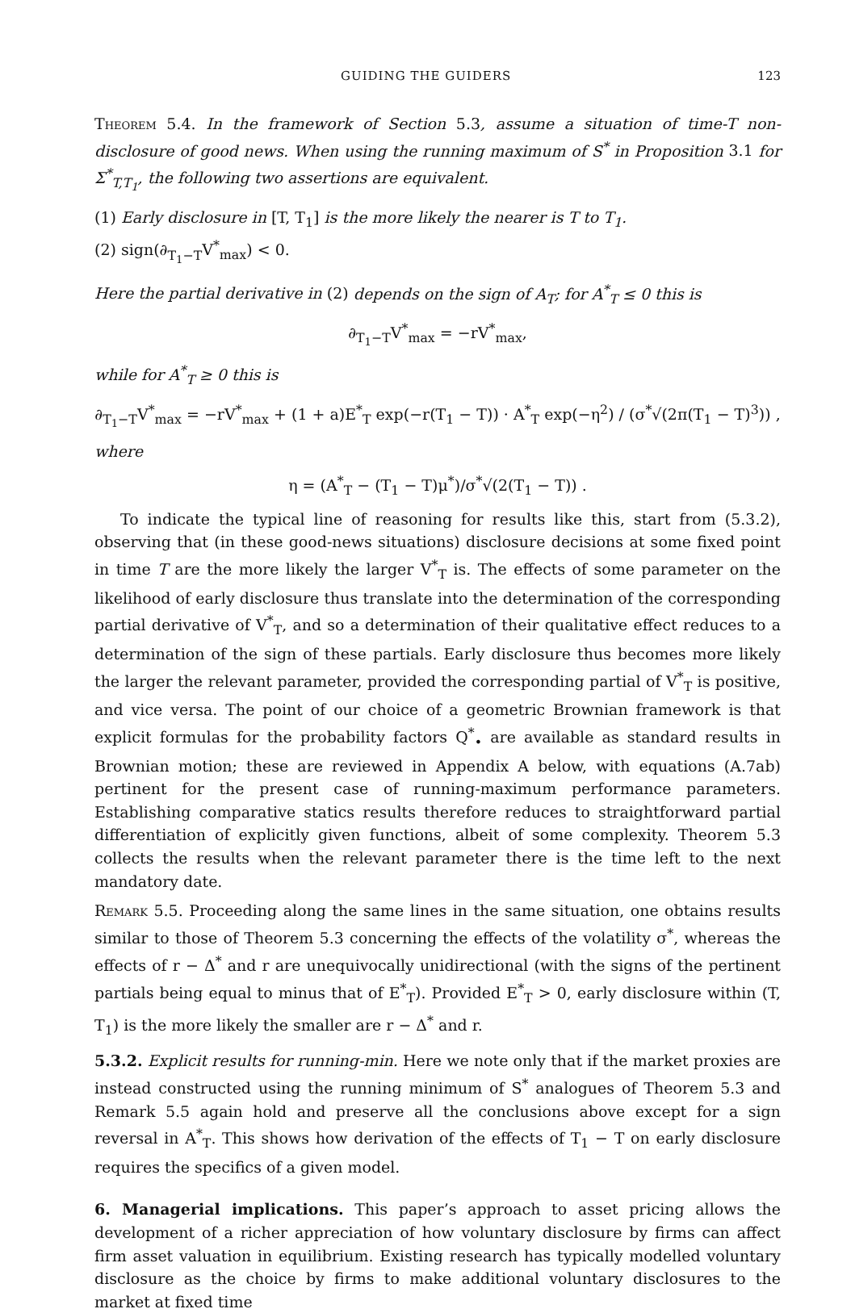GUIDING THE GUIDERS 123
Theorem 5.4. In the framework of Section 5.3, assume a situation of time-T non-disclosure of good news. When using the running maximum of S<sup>*</sup> in Proposition 3.1 for Σ<sup>*</sup><sub>T,T<sub>1</sub></sub>, the following two assertions are equivalent.
(1) Early disclosure in [T, T<sub>1</sub>] is the more likely the nearer is T to T<sub>1</sub>.
(2) sign(∂<sub>T<sub>1</sub>−T</sub>V<sup>*</sup><sub>max</sub>) < 0.
Here the partial derivative in (2) depends on the sign of A<sub>T</sub>; for A<sup>*</sup><sub>T</sub> ≤ 0 this is
∂<sub>T<sub>1</sub>−T</sub>V<sup>*</sup><sub>max</sub> = −rV<sup>*</sup><sub>max</sub>,
while for A<sup>*</sup><sub>T</sub> ≥ 0 this is
∂<sub>T<sub>1</sub>−T</sub>V<sup>*</sup><sub>max</sub> = −rV<sup>*</sup><sub>max</sub> + (1 + a)E<sup>*</sup><sub>T</sub> exp(−r(T<sub>1</sub> − T)) · A<sup>*</sup><sub>T</sub> exp(−η<sup>2</sup>) / (σ<sup>*</sup>√(2π(T<sub>1</sub> − T)<sup>3</sup>)) ,
where
η = (A<sup>*</sup><sub>T</sub> − (T<sub>1</sub> − T)μ<sup>*</sup>)/σ<sup>*</sup>√(2(T<sub>1</sub> − T)) .
To indicate the typical line of reasoning for results like this, start from (5.3.2), observing that (in these good-news situations) disclosure decisions at some fixed point in time T are the more likely the larger V<sup>*</sup><sub>T</sub> is. The effects of some parameter on the likelihood of early disclosure thus translate into the determination of the corresponding partial derivative of V<sup>*</sup><sub>T</sub>, and so a determination of their qualitative effect reduces to a determination of the sign of these partials. Early disclosure thus becomes more likely the larger the relevant parameter, provided the corresponding partial of V<sup>*</sup><sub>T</sub> is positive, and vice versa. The point of our choice of a geometric Brownian framework is that explicit formulas for the probability factors Q<sup>*</sup><sub>•</sub> are available as standard results in Brownian motion; these are reviewed in Appendix A below, with equations (A.7ab) pertinent for the present case of running-maximum performance parameters. Establishing comparative statics results therefore reduces to straightforward partial differentiation of explicitly given functions, albeit of some complexity. Theorem 5.3 collects the results when the relevant parameter there is the time left to the next mandatory date.
Remark 5.5. Proceeding along the same lines in the same situation, one obtains results similar to those of Theorem 5.3 concerning the effects of the volatility σ<sup>*</sup>, whereas the effects of r − Δ<sup>*</sup> and r are unequivocally unidirectional (with the signs of the pertinent partials being equal to minus that of E<sup>*</sup><sub>T</sub>). Provided E<sup>*</sup><sub>T</sub> > 0, early disclosure within (T, T<sub>1</sub>) is the more likely the smaller are r − Δ<sup>*</sup> and r.
5.3.2. Explicit results for running-min. Here we note only that if the market proxies are instead constructed using the running minimum of S<sup>*</sup> analogues of Theorem 5.3 and Remark 5.5 again hold and preserve all the conclusions above except for a sign reversal in A<sup>*</sup><sub>T</sub>. This shows how derivation of the effects of T<sub>1</sub> − T on early disclosure requires the specifics of a given model.
6. Managerial implications. This paper’s approach to asset pricing allows the development of a richer appreciation of how voluntary disclosure by firms can affect firm asset valuation in equilibrium. Existing research has typically modelled voluntary disclosure as the choice by firms to make additional voluntary disclosures to the market at fixed time